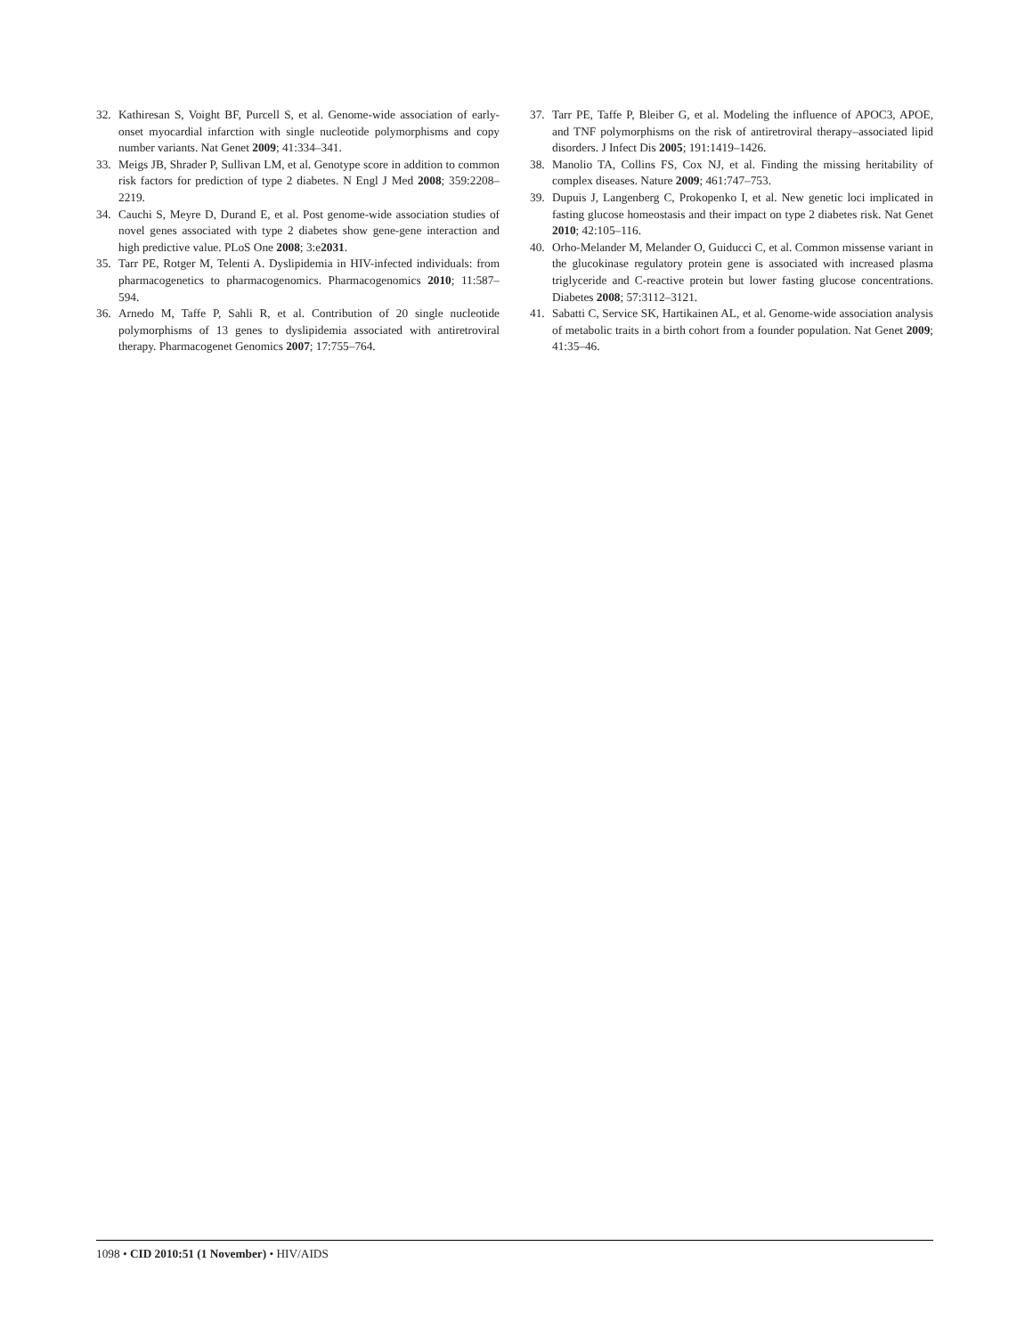32. Kathiresan S, Voight BF, Purcell S, et al. Genome-wide association of early-onset myocardial infarction with single nucleotide polymorphisms and copy number variants. Nat Genet 2009; 41:334–341.
33. Meigs JB, Shrader P, Sullivan LM, et al. Genotype score in addition to common risk factors for prediction of type 2 diabetes. N Engl J Med 2008; 359:2208–2219.
34. Cauchi S, Meyre D, Durand E, et al. Post genome-wide association studies of novel genes associated with type 2 diabetes show gene-gene interaction and high predictive value. PLoS One 2008; 3:e2031.
35. Tarr PE, Rotger M, Telenti A. Dyslipidemia in HIV-infected individuals: from pharmacogenetics to pharmacogenomics. Pharmacogenomics 2010; 11:587–594.
36. Arnedo M, Taffe P, Sahli R, et al. Contribution of 20 single nucleotide polymorphisms of 13 genes to dyslipidemia associated with antiretroviral therapy. Pharmacogenet Genomics 2007; 17:755–764.
37. Tarr PE, Taffe P, Bleiber G, et al. Modeling the influence of APOC3, APOE, and TNF polymorphisms on the risk of antiretroviral therapy–associated lipid disorders. J Infect Dis 2005; 191:1419–1426.
38. Manolio TA, Collins FS, Cox NJ, et al. Finding the missing heritability of complex diseases. Nature 2009; 461:747–753.
39. Dupuis J, Langenberg C, Prokopenko I, et al. New genetic loci implicated in fasting glucose homeostasis and their impact on type 2 diabetes risk. Nat Genet 2010; 42:105–116.
40. Orho-Melander M, Melander O, Guiducci C, et al. Common missense variant in the glucokinase regulatory protein gene is associated with increased plasma triglyceride and C-reactive protein but lower fasting glucose concentrations. Diabetes 2008; 57:3112–3121.
41. Sabatti C, Service SK, Hartikainen AL, et al. Genome-wide association analysis of metabolic traits in a birth cohort from a founder population. Nat Genet 2009; 41:35–46.
1098 • CID 2010:51 (1 November) • HIV/AIDS